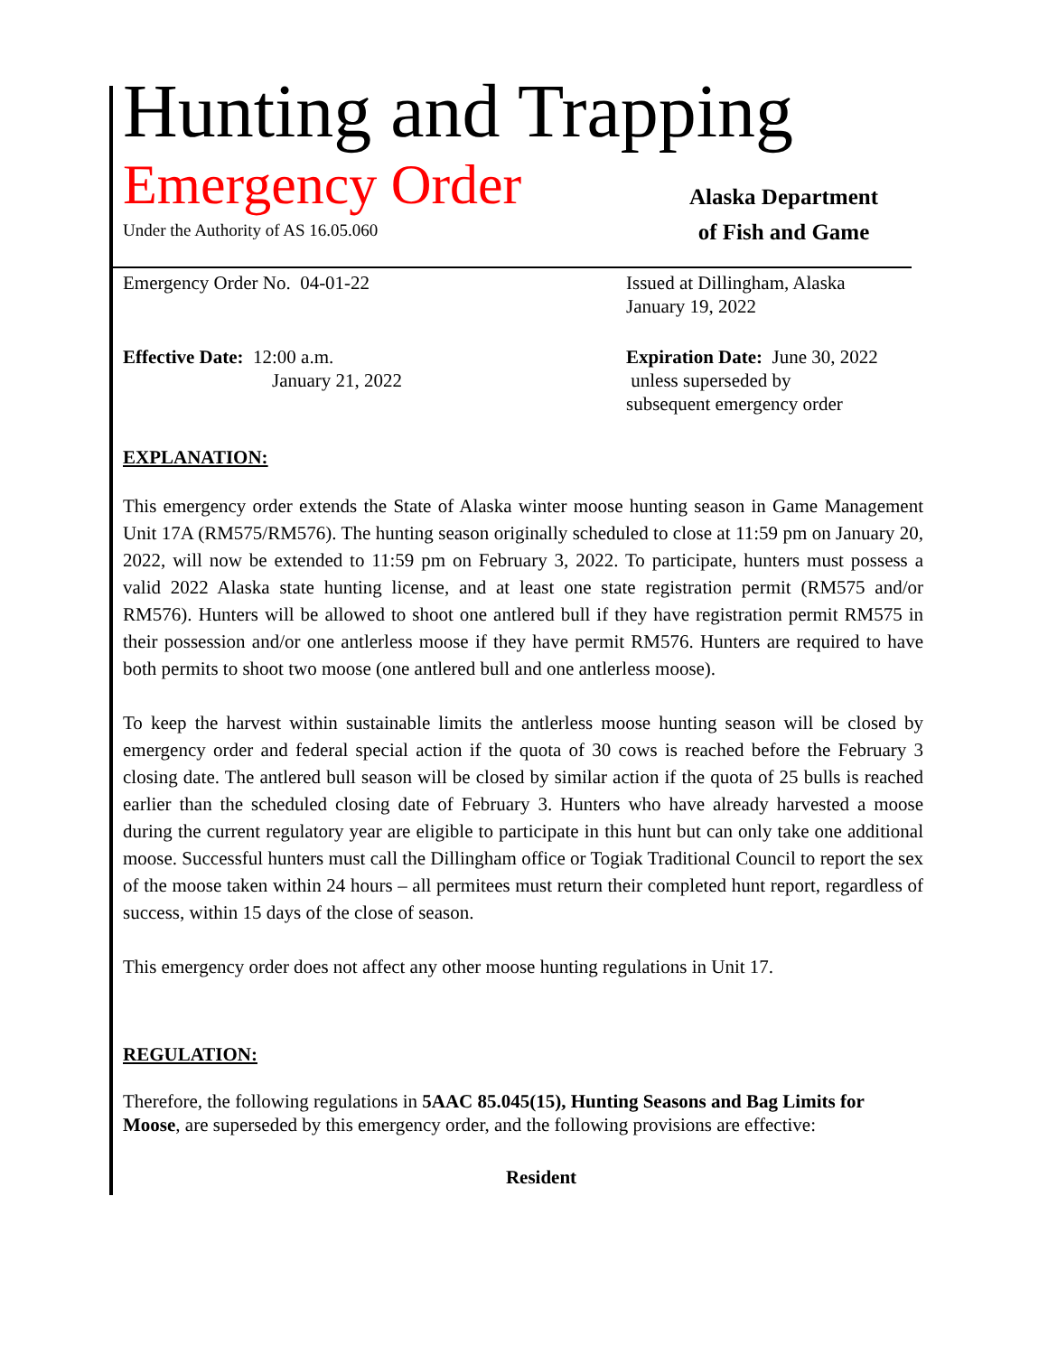Hunting and Trapping
Emergency Order
Under the Authority of AS 16.05.060
Alaska Department
of Fish and Game
Emergency Order No. 04-01-22 Issued at Dillingham, Alaska
January 19, 2022
Effective Date: 12:00 a.m.
January 21, 2022
Expiration Date: June 30, 2022
unless superseded by
subsequent emergency order
EXPLANATION:
This emergency order extends the State of Alaska winter moose hunting season in Game Management Unit 17A (RM575/RM576). The hunting season originally scheduled to close at 11:59 pm on January 20, 2022, will now be extended to 11:59 pm on February 3, 2022. To participate, hunters must possess a valid 2022 Alaska state hunting license, and at least one state registration permit (RM575 and/or RM576). Hunters will be allowed to shoot one antlered bull if they have registration permit RM575 in their possession and/or one antlerless moose if they have permit RM576. Hunters are required to have both permits to shoot two moose (one antlered bull and one antlerless moose).
To keep the harvest within sustainable limits the antlerless moose hunting season will be closed by emergency order and federal special action if the quota of 30 cows is reached before the February 3 closing date. The antlered bull season will be closed by similar action if the quota of 25 bulls is reached earlier than the scheduled closing date of February 3. Hunters who have already harvested a moose during the current regulatory year are eligible to participate in this hunt but can only take one additional moose. Successful hunters must call the Dillingham office or Togiak Traditional Council to report the sex of the moose taken within 24 hours – all permitees must return their completed hunt report, regardless of success, within 15 days of the close of season.
This emergency order does not affect any other moose hunting regulations in Unit 17.
REGULATION:
Therefore, the following regulations in 5AAC 85.045(15), Hunting Seasons and Bag Limits for Moose, are superseded by this emergency order, and the following provisions are effective:
Resident